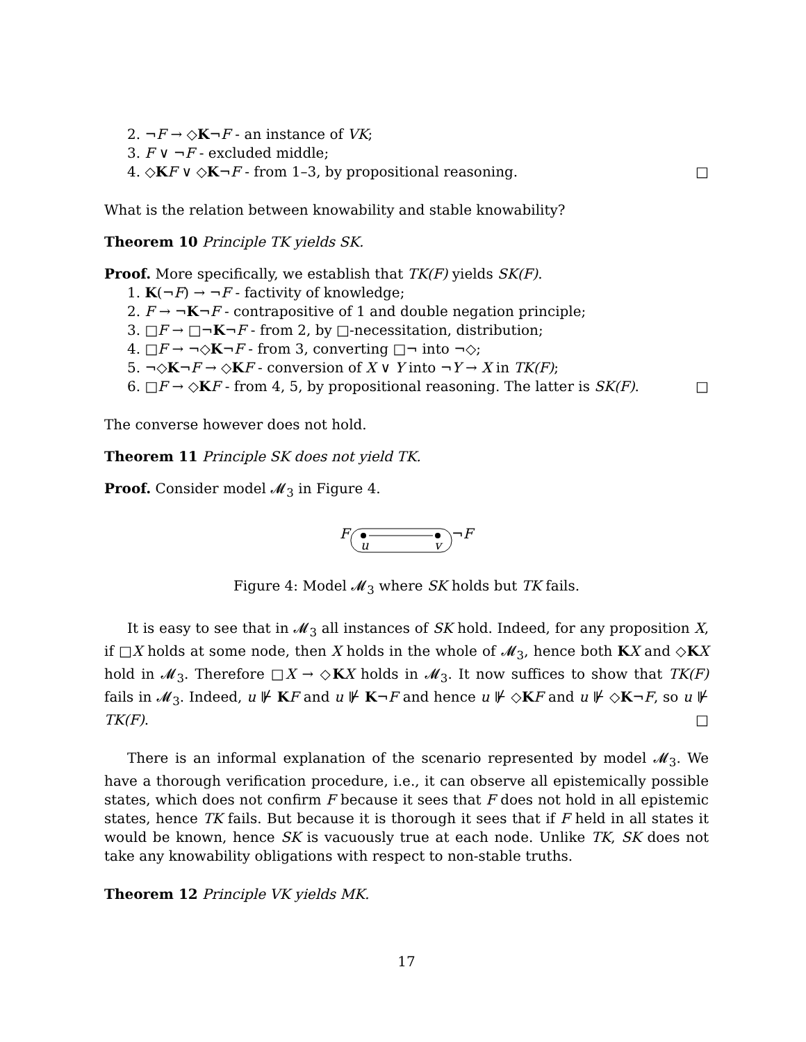2. ¬F → ◇K¬F - an instance of VK;
3. F ∨ ¬F - excluded middle;
4. ◇KF ∨ ◇K¬F - from 1–3, by propositional reasoning. □
What is the relation between knowability and stable knowability?
Theorem 10 Principle TK yields SK.
Proof. More specifically, we establish that TK(F) yields SK(F).
1. K(¬F) → ¬F - factivity of knowledge;
2. F → ¬K¬F - contrapositive of 1 and double negation principle;
3. □F → □¬K¬F - from 2, by □-necessitation, distribution;
4. □F → ¬◇K¬F - from 3, converting □¬ into ¬◇;
5. ¬◇K¬F → ◇KF - conversion of X ∨ Y into ¬Y → X in TK(F);
6. □F → ◇KF - from 4, 5, by propositional reasoning. The latter is SK(F). □
The converse however does not hold.
Theorem 11 Principle SK does not yield TK.
Proof. Consider model 𝓜<sub>3</sub> in Figure 4.
F
u
v
¬F
Figure 4: Model 𝓜<sub>3</sub> where SK holds but TK fails.
It is easy to see that in 𝓜<sub>3</sub> all instances of SK hold. Indeed, for any proposition X, if □X holds at some node, then X holds in the whole of 𝓜<sub>3</sub>, hence both KX and ◇KX hold in 𝓜<sub>3</sub>. Therefore □X → ◇KX holds in 𝓜<sub>3</sub>. It now suffices to show that TK(F) fails in 𝓜<sub>3</sub>. Indeed, u ⊮ KF and u ⊮ K¬F and hence u ⊮ ◇KF and u ⊮ ◇K¬F, so u ⊮ TK(F). □
There is an informal explanation of the scenario represented by model 𝓜<sub>3</sub>. We have a thorough verification procedure, i.e., it can observe all epistemically possible states, which does not confirm F because it sees that F does not hold in all epistemic states, hence TK fails. But because it is thorough it sees that if F held in all states it would be known, hence SK is vacuously true at each node. Unlike TK, SK does not take any knowability obligations with respect to non-stable truths.
Theorem 12 Principle VK yields MK.
17